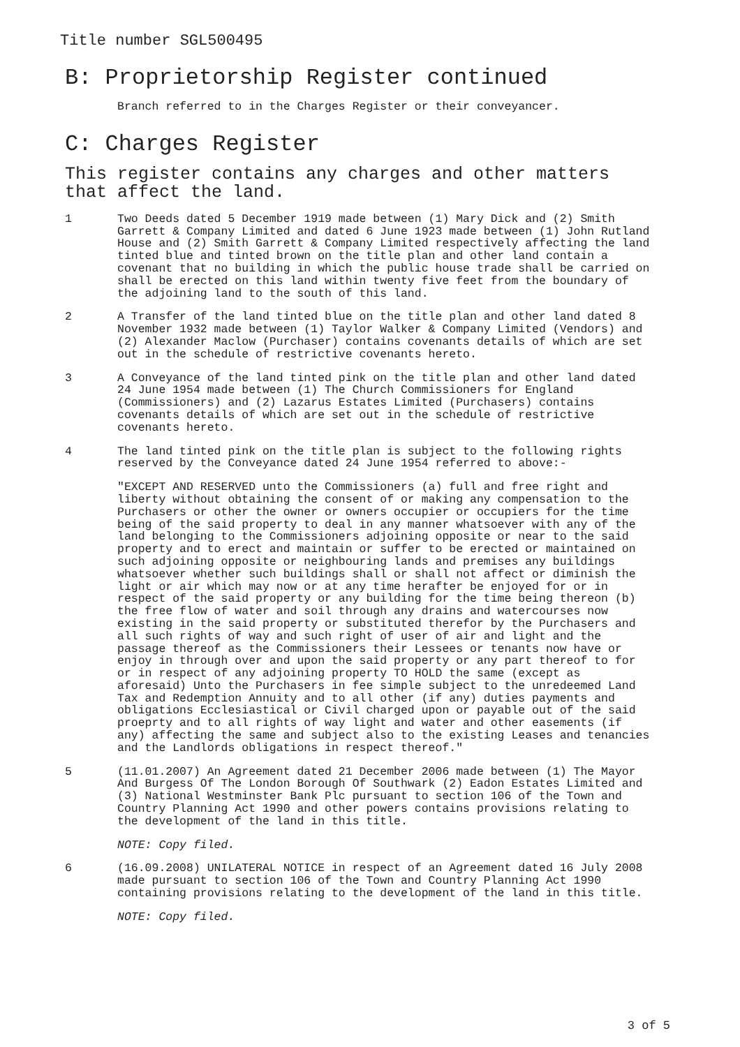Title number SGL500495
B: Proprietorship Register continued
Branch referred to in the Charges Register or their conveyancer.
C: Charges Register
This register contains any charges and other matters that affect the land.
1 Two Deeds dated 5 December 1919 made between (1) Mary Dick and (2) Smith Garrett & Company Limited and dated 6 June 1923 made between (1) John Rutland House and (2) Smith Garrett & Company Limited respectively affecting the land tinted blue and tinted brown on the title plan and other land contain a covenant that no building in which the public house trade shall be carried on shall be erected on this land within twenty five feet from the boundary of the adjoining land to the south of this land.
2 A Transfer of the land tinted blue on the title plan and other land dated 8 November 1932 made between (1) Taylor Walker & Company Limited (Vendors) and (2) Alexander Maclow (Purchaser) contains covenants details of which are set out in the schedule of restrictive covenants hereto.
3 A Conveyance of the land tinted pink on the title plan and other land dated 24 June 1954 made between (1) The Church Commissioners for England (Commissioners) and (2) Lazarus Estates Limited (Purchasers) contains covenants details of which are set out in the schedule of restrictive covenants hereto.
4 The land tinted pink on the title plan is subject to the following rights reserved by the Conveyance dated 24 June 1954 referred to above:-
"EXCEPT AND RESERVED unto the Commissioners (a) full and free right and liberty without obtaining the consent of or making any compensation to the Purchasers or other the owner or owners occupier or occupiers for the time being of the said property to deal in any manner whatsoever with any of the land belonging to the Commissioners adjoining opposite or near to the said property and to erect and maintain or suffer to be erected or maintained on such adjoining opposite or neighbouring lands and premises any buildings whatsoever whether such buildings shall or shall not affect or diminish the light or air which may now or at any time herafter be enjoyed for or in respect of the said property or any building for the time being thereon (b) the free flow of water and soil through any drains and watercourses now existing in the said property or substituted therefor by the Purchasers and all such rights of way and such right of user of air and light and the passage thereof as the Commissioners their Lessees or tenants now have or enjoy in through over and upon the said property or any part thereof to for or in respect of any adjoining property TO HOLD the same (except as aforesaid) Unto the Purchasers in fee simple subject to the unredeemed Land Tax and Redemption Annuity and to all other (if any) duties payments and obligations Ecclesiastical or Civil charged upon or payable out of the said proeprty and to all rights of way light and water and other easements (if any) affecting the same and subject also to the existing Leases and tenancies and the Landlords obligations in respect thereof."
5 (11.01.2007) An Agreement dated 21 December 2006 made between (1) The Mayor And Burgess Of The London Borough Of Southwark (2) Eadon Estates Limited and (3) National Westminster Bank Plc pursuant to section 106 of the Town and Country Planning Act 1990 and other powers contains provisions relating to the development of the land in this title.
NOTE: Copy filed.
6 (16.09.2008) UNILATERAL NOTICE in respect of an Agreement dated 16 July 2008 made pursuant to section 106 of the Town and Country Planning Act 1990 containing provisions relating to the development of the land in this title.
NOTE: Copy filed.
3 of 5